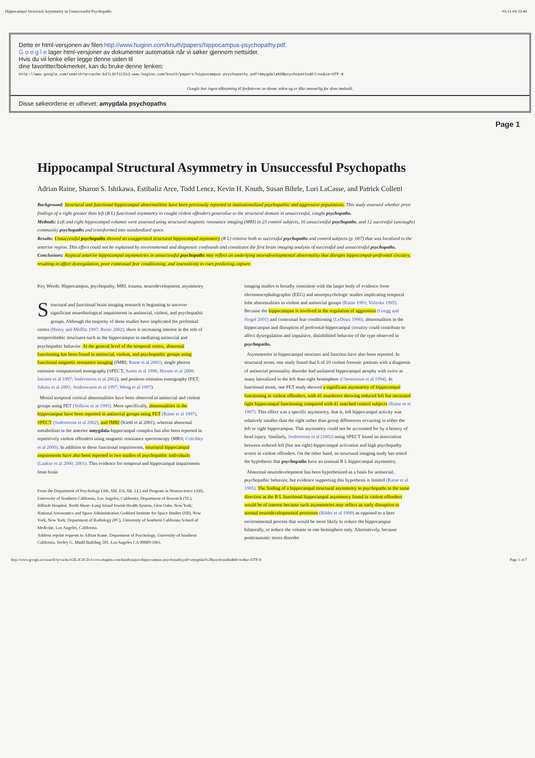Hippocampal Structural Asymmetry in Unsuccessful Psychopaths 03-11-04 23:44
Dette er html-versjonen av filen http://www.huginn.com/knuth/papers/hippocampus-psychopathy.pdf.
G o o g l e lager html-versjoner av dokumenter automatisk når vi søker gjennom nettsider.
Hvis du vil lenke eller legge denne siden til
dine favoritter/bokmerker, kan du bruke denne lenken:
http://www.google.com/search?q=cache:b2lL3CfiCZoJ:www.huginn.com/knuth/papers/hippocampus-psychopathy.pdf+amygdala%2Bpsychopaths&hl=no&ie=UTF-8
Google har ingen tilknytning til forfatterne av denne siden og er ikke ansvarlig for dens innhold.
Disse søkeordene er uthevet: amygdala psychopaths
Page 1
Hippocampal Structural Asymmetry in Unsuccessful Psychopaths
Adrian Raine, Sharon S. Ishikawa, Estibaliz Arce, Todd Lencz, Kevin H. Knuth, Susan Bihrle, Lori LaCasse, and Patrick Colletti
Background: Structural and functional hippocampal abnormalities have been previously reported in institutionalized psychopathic and aggressive populations. This study assessed whether prior findings of a right greater than left (R L) functional asymmetry in caught violent offenders generalize to the structural domain in unsuccessful, caught psychopaths.
Methods: Left and right hippocampal volumes were assessed using structural magnetic resonance imaging (MRI) in 23 control subjects, 16 unsuccessful psychopaths, and 12 successful (uncaught) community psychopaths and transformed into standardized space.
Results: Unsuccessful psychopaths showed an exaggerated structural hippocampal asymmetry (R L) relative both to successful psychopaths and control subjects (p .007) that was localized to the anterior region. This effect could not be explained by environmental and diagnostic confounds and constitutes the first brain imaging analysis of successful and unsuccessful psychopaths.
Conclusions: Atypical anterior hippocampal asymmetries in unsuccessful psychopaths may reflect an underlying neurodevelopmental abnormality that disrupts hippocampal-prefrontal circuitry, resulting in affect dysregulation, poor contextual fear conditioning, and insensitivity to cues predicting capture.
Key Words: Hippocampus, psychopathy, MRI, trauma, neurodevelopment, asymmetry
Structural and functional brain imaging research is beginning to uncover significant neurobiological impairments in antisocial, violent, and psychopathic groups. Although the majority of these studies have implicated the prefrontal cortex (Henry and Moffitt 1997; Raine 2002), there is increasing interest in the role of temporolimbic structures such as the hippocampus in mediating antisocial and psychopathic behavior. At the general level of the temporal cortex, abnormal functioning has been found in antisocial, violent, and psychopathic groups using functional magnetic resonance imaging (fMRI; Raine et al 2001), single photon emission computerized tomography (SPECT; Amen et al 1996; Hirono et al 2000; Intrator et al 1997; Soderstrom et al 2002), and positron emission tomography (PET; Juhasz et al 2001; Seidenwurm et al 1997; Wong et al 1997).
Mesial temporal cortical abnormalities have been observed in antisocial and violent groups using PET (Volkow et al 1995). More specifically, abnormalities in the hippocampus have been reported in antisocial groups using PET (Raine et al 1997), SPECT (Soderstrom et al 2002), and fMRI (Kiehl et al 2001), whereas abnormal metabolism in the anterior amygdala-hippocampal complex has also been reported in repetitively violent offenders using magnetic resonance spectroscopy (MRS; Critchley et al 2000). In addition to these functional impairments, structural hippocampal impairments have also been reported in two studies of psychopathic individuals (Laakso et al 2000, 2001). This evidence for temporal and hippocampal impairments from brain
From the Department of Psychology (AR, SSI, EA, SB, LL) and Program in Neuroscience (AR), University of Southern California, Los Angeles, California; Department of Research (TL), Hillside Hospital, North Shore–Long Island Jewish Health System, Glen Oaks, New York; National Aeronautics and Space Administration Goddard Institute for Space Studies (SB), New York, New York; Department of Radiology (PC), University of Southern California School of Medicine, Los Angeles, California.
Address reprint requests to Adrian Raine, Department of Psychology, University of Southern California, Seeley G. Mudd Building 501, Los Angeles CA 90089-1061.
imaging studies is broadly consistent with the larger body of evidence from electroencephalographic (EEG) and neuropsychologic studies implicating temporal lobe abnormalities in violent and antisocial groups (Raine 1993; Volavka 1995). Because the hippocampus is involved in the regulation of aggression (Gregg and Siegel 2001) and contextual fear conditioning (LeDoux 1996), abnormalities in the hippocampus and disruption of prefrontal-hippocampal circuitry could contribute to affect dysregulation and impulsive, disinhibited behavior of the type observed in psychopaths.
Asymmetries in hippocampal structure and function have also been reported. In structural terms, one study found that 6 of 10 violent forensic patients with a diagnosis of antisocial personality disorder had unilateral hippocampal atrophy with twice as many lateralized to the left than right hemisphere (Chesterman et al 1994). In functional terms, one PET study showed a significant asymmetry of hippocampal functioning in violent offenders, with 41 murderers showing reduced left but increased right hippocampal functioning compared with 41 matched control subjects (Raine et al 1997). This effect was a specific asymmetry, that is, left hippocampal activity was relatively smaller than the right rather than group differences occurring in either the left or right hippocampus. This asymmetry could not be accounted for by a history of head injury. Similarly, Soderstrom et al (2002) using SPECT found an association between reduced left (but not right) hippocampal activation and high psychopathy scores in violent offenders. On the other hand, no structural imaging study has tested the hypothesis that psychopaths have an unusual R L hippocampal asymmetry.
Abnormal neurodevelopment has been hypothesized as a basis for antisocial, psychopathic behavior, but evidence supporting this hypothesis is limited (Raine et al 1995). The finding of a hippocampal structural asymmetry in psychopaths in the same direction as the R L functional hippocampal asymmetry found in violent offenders would be of interest because such asymmetries may reflect an early disruption to normal neurodevelopmental processes (Bilder et al 1999) as opposed to a later environmental process that would be more likely to reduce the hippocampus bilaterally, or reduce the volume in one hemisphere only. Alternatively, because posttraumatic stress disorder
http://www.google.no/search?q=cache:b2lL3CfiCZoJ:www.huginn.com/knuth/papers/hippocampus-psychopathy.pdf+amygdala%2Bpsychopaths&hl=no&ie=UTF-8 Page 1 of 7